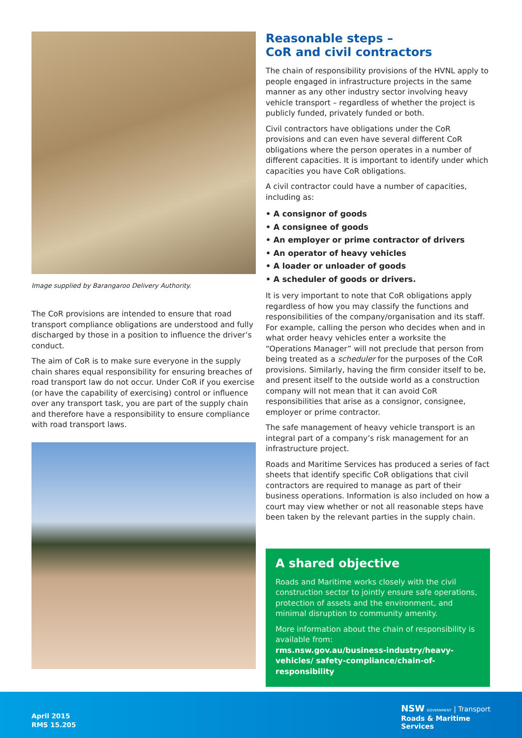Image supplied by Barangaroo Delivery Authority.
The CoR provisions are intended to ensure that road transport compliance obligations are understood and fully discharged by those in a position to influence the driver’s conduct.
The aim of CoR is to make sure everyone in the supply chain shares equal responsibility for ensuring breaches of road transport law do not occur. Under CoR if you exercise (or have the capability of exercising) control or influence over any transport task, you are part of the supply chain and therefore have a responsibility to ensure compliance with road transport laws.
Reasonable steps –
CoR and civil contractors
The chain of responsibility provisions of the HVNL apply to people engaged in infrastructure projects in the same manner as any other industry sector involving heavy vehicle transport – regardless of whether the project is publicly funded, privately funded or both.
Civil contractors have obligations under the CoR provisions and can even have several different CoR obligations where the person operates in a number of different capacities. It is important to identify under which capacities you have CoR obligations.
A civil contractor could have a number of capacities, including as:
• A consignor of goods
• A consignee of goods
• An employer or prime contractor of drivers
• An operator of heavy vehicles
• A loader or unloader of goods
• A scheduler of goods or drivers.
It is very important to note that CoR obligations apply regardless of how you may classify the functions and responsibilities of the company/organisation and its staff. For example, calling the person who decides when and in what order heavy vehicles enter a worksite the “Operations Manager” will not preclude that person from being treated as a scheduler for the purposes of the CoR provisions. Similarly, having the firm consider itself to be, and present itself to the outside world as a construction company will not mean that it can avoid CoR responsibilities that arise as a consignor, consignee, employer or prime contractor.
The safe management of heavy vehicle transport is an integral part of a company’s risk management for an infrastructure project.
Roads and Maritime Services has produced a series of fact sheets that identify specific CoR obligations that civil contractors are required to manage as part of their business operations. Information is also included on how a court may view whether or not all reasonable steps have been taken by the relevant parties in the supply chain.
A shared objective
Roads and Maritime works closely with the civil construction sector to jointly ensure safe operations, protection of assets and the environment, and minimal disruption to community amenity.
More information about the chain of responsibility is available from:
rms.nsw.gov.au/business-industry/heavy-vehicles/ safety-compliance/chain-of-responsibility
April 2015
RMS 15.205
NSW GOVERNMENT | Transport
Roads & Maritime
Services